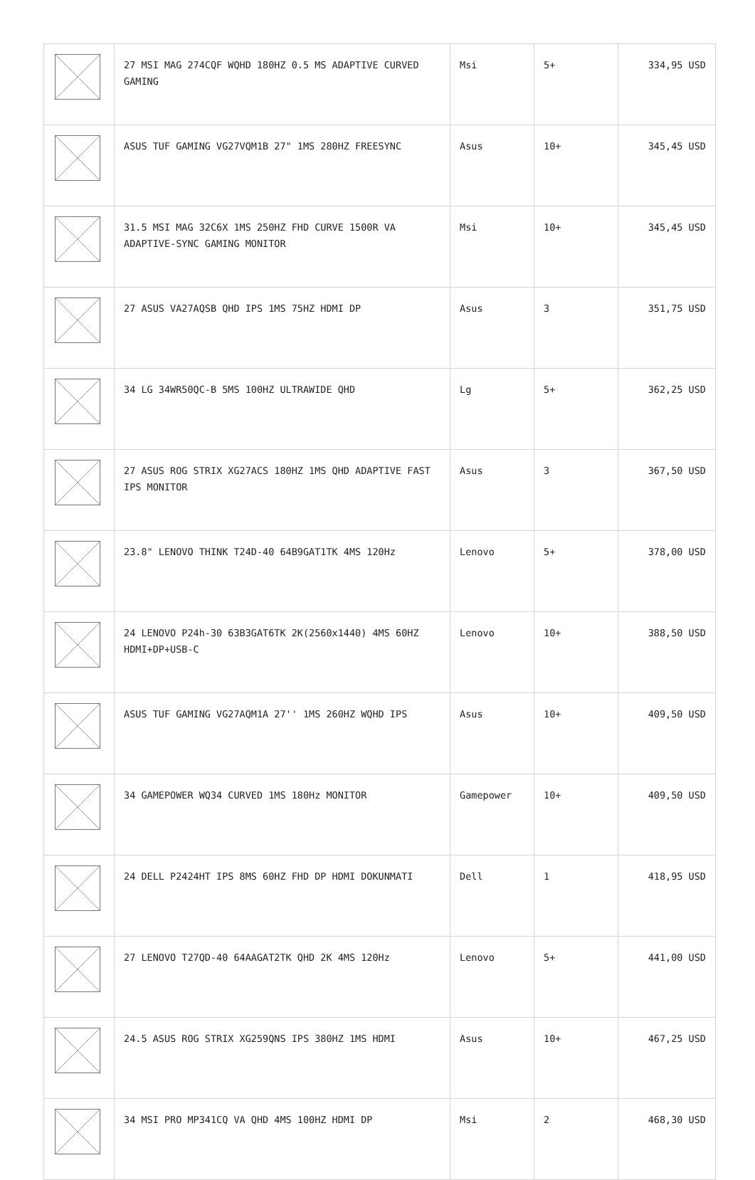| | 27 MSI MAG 274CQF WQHD 180HZ 0.5 MS ADAPTIVE CURVED GAMING | Msi | 5+ | 334,95 USD |
| | ASUS TUF GAMING VG27VQM1B 27" 1MS 280HZ FREESYNC | Asus | 10+ | 345,45 USD |
| | 31.5 MSI MAG 32C6X 1MS 250HZ FHD CURVE 1500R VA ADAPTIVE-SYNC GAMING MONITOR | Msi | 10+ | 345,45 USD |
| | 27 ASUS VA27AQSB QHD IPS 1MS 75HZ HDMI DP | Asus | 3 | 351,75 USD |
| | 34 LG 34WR50QC-B 5MS 100HZ ULTRAWIDE QHD | Lg | 5+ | 362,25 USD |
| | 27 ASUS ROG STRIX XG27ACS 180HZ 1MS QHD ADAPTIVE FAST IPS MONITOR | Asus | 3 | 367,50 USD |
| | 23.8" LENOVO THINK T24D-40 64B9GAT1TK 4MS 120Hz | Lenovo | 5+ | 378,00 USD |
| | 24 LENOVO P24h-30 63B3GAT6TK 2K(2560x1440) 4MS 60HZ HDMI+DP+USB-C | Lenovo | 10+ | 388,50 USD |
| | ASUS TUF GAMING VG27AQM1A 27'' 1MS 260HZ WQHD IPS | Asus | 10+ | 409,50 USD |
| | 34 GAMEPOWER WQ34 CURVED 1MS 180Hz MONITOR | Gamepower | 10+ | 409,50 USD |
| | 24 DELL P2424HT IPS 8MS 60HZ FHD DP HDMI DOKUNMATI | Dell | 1 | 418,95 USD |
| | 27 LENOVO T27QD-40 64AAGAT2TK QHD 2K 4MS 120Hz | Lenovo | 5+ | 441,00 USD |
| | 24.5 ASUS ROG STRIX XG259QNS IPS 380HZ 1MS HDMI | Asus | 10+ | 467,25 USD |
| | 34 MSI PRO MP341CQ VA QHD 4MS 100HZ HDMI DP | Msi | 2 | 468,30 USD |